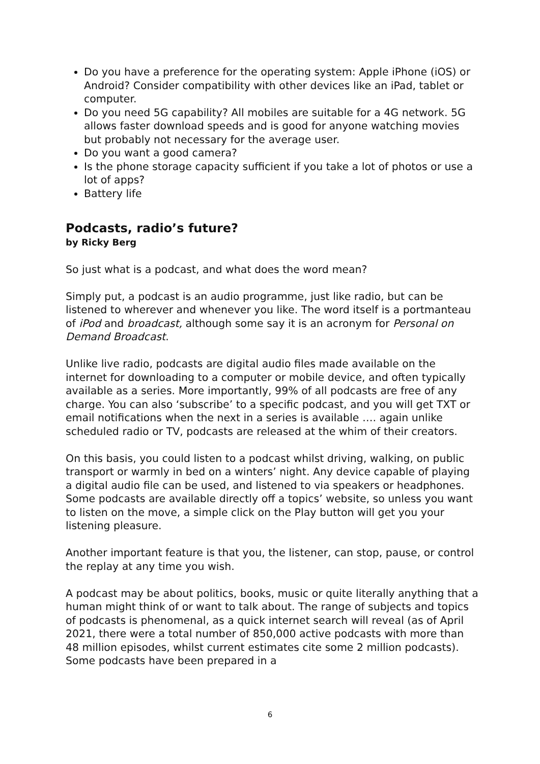Do you have a preference for the operating system: Apple iPhone (iOS) or Android? Consider compatibility with other devices like an iPad, tablet or computer.
Do you need 5G capability? All mobiles are suitable for a 4G network. 5G allows faster download speeds and is good for anyone watching movies but probably not necessary for the average user.
Do you want a good camera?
Is the phone storage capacity sufficient if you take a lot of photos or use a lot of apps?
Battery life
Podcasts, radio’s future?
by Ricky Berg
So just what is a podcast, and what does the word mean?
Simply put, a podcast is an audio programme, just like radio, but can be listened to wherever and whenever you like. The word itself is a portmanteau of iPod and broadcast, although some say it is an acronym for Personal on Demand Broadcast.
Unlike live radio, podcasts are digital audio files made available on the internet for downloading to a computer or mobile device, and often typically available as a series. More importantly, 99% of all podcasts are free of any charge. You can also ‘subscribe’ to a specific podcast, and you will get TXT or email notifications when the next in a series is available …. again unlike scheduled radio or TV, podcasts are released at the whim of their creators.
On this basis, you could listen to a podcast whilst driving, walking, on public transport or warmly in bed on a winters’ night. Any device capable of playing a digital audio file can be used, and listened to via speakers or headphones. Some podcasts are available directly off a topics’ website, so unless you want to listen on the move, a simple click on the Play button will get you your listening pleasure.
Another important feature is that you, the listener, can stop, pause, or control the replay at any time you wish.
A podcast may be about politics, books, music or quite literally anything that a human might think of or want to talk about. The range of subjects and topics of podcasts is phenomenal, as a quick internet search will reveal (as of April 2021, there were a total number of 850,000 active podcasts with more than 48 million episodes, whilst current estimates cite some 2 million podcasts). Some podcasts have been prepared in a
6